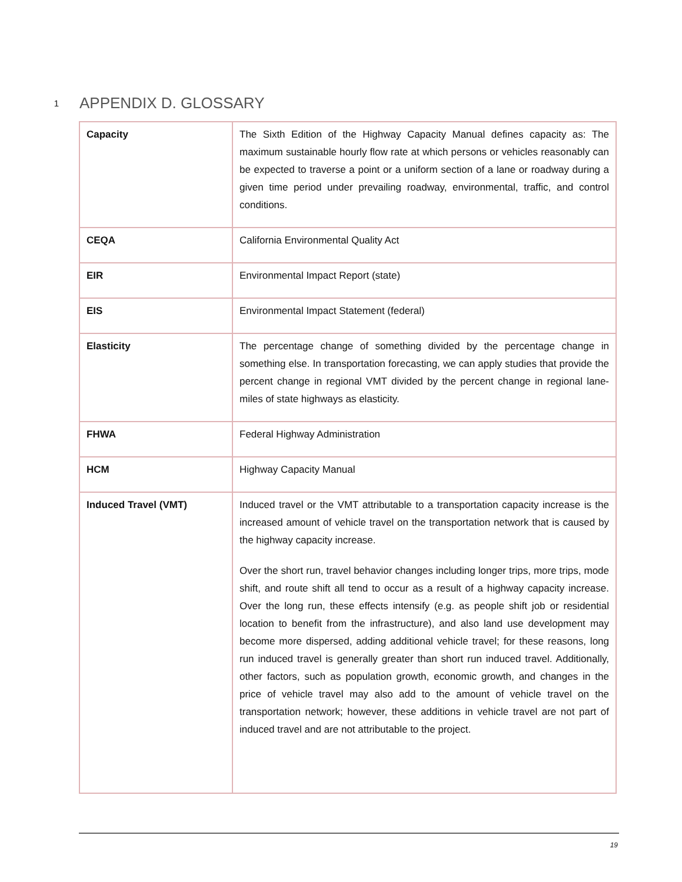1 APPENDIX D. GLOSSARY
| Capacity | The Sixth Edition of the Highway Capacity Manual defines capacity as: The maximum sustainable hourly flow rate at which persons or vehicles reasonably can be expected to traverse a point or a uniform section of a lane or roadway during a given time period under prevailing roadway, environmental, traffic, and control conditions. |
| CEQA | California Environmental Quality Act |
| EIR | Environmental Impact Report (state) |
| EIS | Environmental Impact Statement (federal) |
| Elasticity | The percentage change of something divided by the percentage change in something else. In transportation forecasting, we can apply studies that provide the percent change in regional VMT divided by the percent change in regional lane-miles of state highways as elasticity. |
| FHWA | Federal Highway Administration |
| HCM | Highway Capacity Manual |
| Induced Travel (VMT) | Induced travel or the VMT attributable to a transportation capacity increase is the increased amount of vehicle travel on the transportation network that is caused by the highway capacity increase. Over the short run, travel behavior changes including longer trips, more trips, mode shift, and route shift all tend to occur as a result of a highway capacity increase. Over the long run, these effects intensify (e.g. as people shift job or residential location to benefit from the infrastructure), and also land use development may become more dispersed, adding additional vehicle travel; for these reasons, long run induced travel is generally greater than short run induced travel. Additionally, other factors, such as population growth, economic growth, and changes in the price of vehicle travel may also add to the amount of vehicle travel on the transportation network; however, these additions in vehicle travel are not part of induced travel and are not attributable to the project. |
19